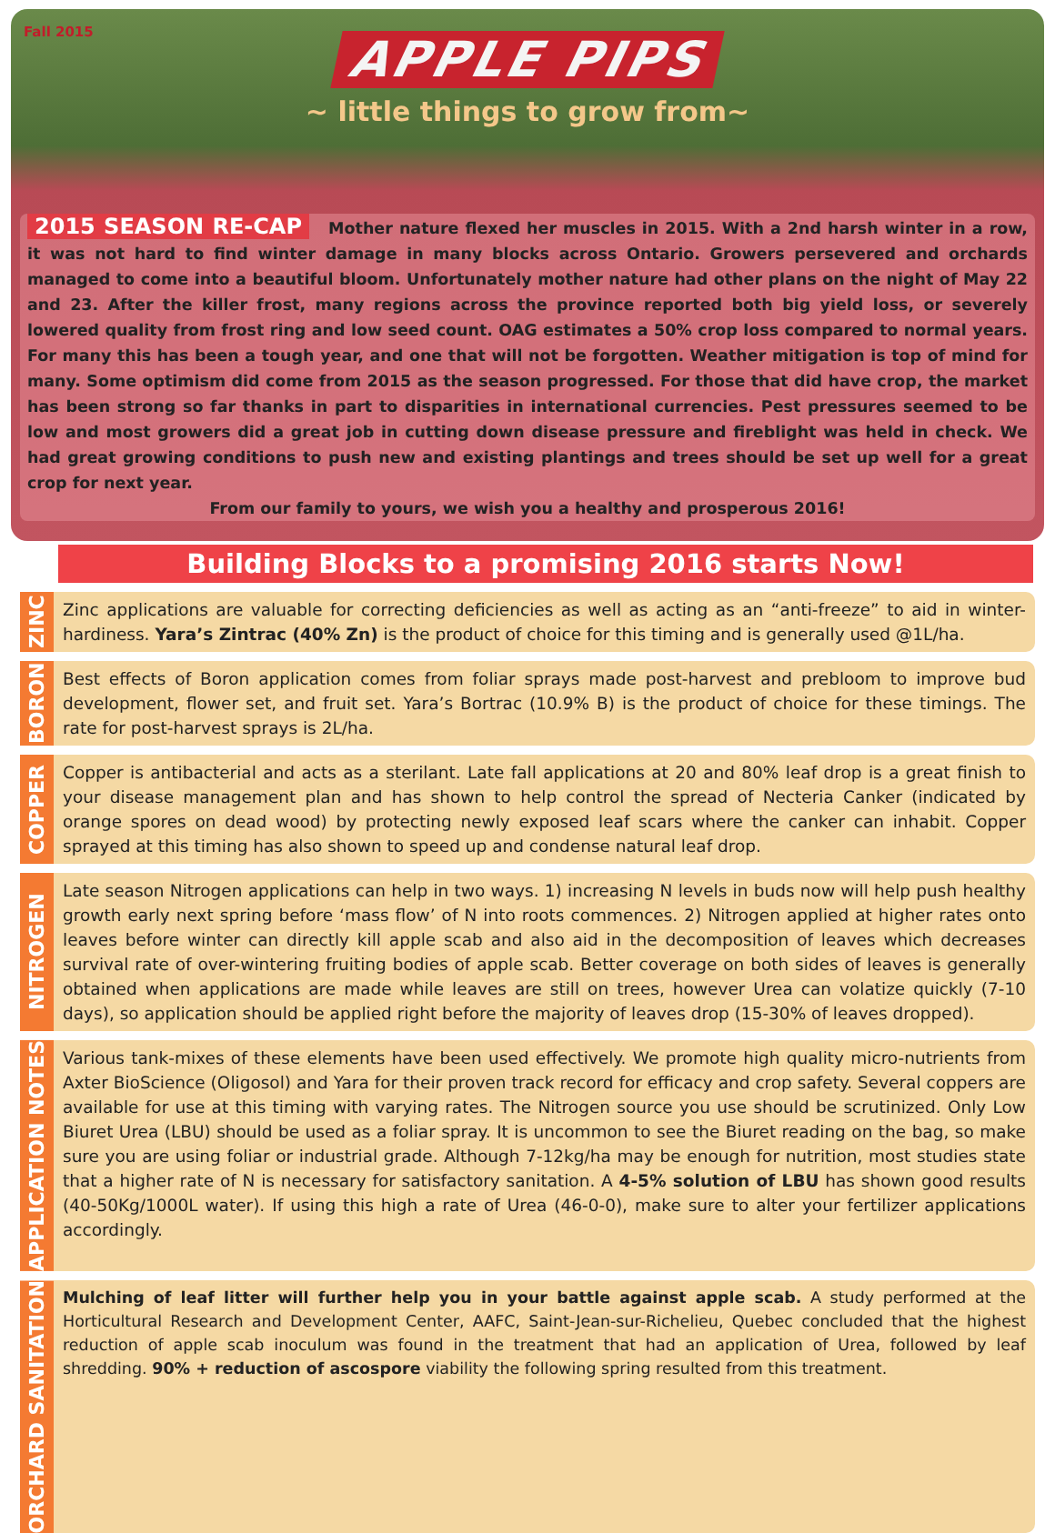Fall 2015
APPLE PIPS
~ little things to grow from~
2015 SEASON RE-CAP Mother nature flexed her muscles in 2015. With a 2nd harsh winter in a row, it was not hard to find winter damage in many blocks across Ontario. Growers persevered and orchards managed to come into a beautiful bloom. Unfortunately mother nature had other plans on the night of May 22 and 23. After the killer frost, many regions across the province reported both big yield loss, or severely lowered quality from frost ring and low seed count. OAG estimates a 50% crop loss compared to normal years. For many this has been a tough year, and one that will not be forgotten. Weather mitigation is top of mind for many. Some optimism did come from 2015 as the season progressed. For those that did have crop, the market has been strong so far thanks in part to disparities in international currencies. Pest pressures seemed to be low and most growers did a great job in cutting down disease pressure and fireblight was held in check. We had great growing conditions to push new and existing plantings and trees should be set up well for a great crop for next year.
From our family to yours, we wish you a healthy and prosperous 2016!
Building Blocks to a promising 2016 starts Now!
ZINC
Zinc applications are valuable for correcting deficiencies as well as acting as an “anti-freeze” to aid in winter-hardiness. Yara’s Zintrac (40% Zn) is the product of choice for this timing and is generally used @1L/ha.
BORON
Best effects of Boron application comes from foliar sprays made post-harvest and prebloom to improve bud development, flower set, and fruit set. Yara’s Bortrac (10.9% B) is the product of choice for these timings. The rate for post-harvest sprays is 2L/ha.
COPPER
Copper is antibacterial and acts as a sterilant. Late fall applications at 20 and 80% leaf drop is a great finish to your disease management plan and has shown to help control the spread of Necteria Canker (indicated by orange spores on dead wood) by protecting newly exposed leaf scars where the canker can inhabit. Copper sprayed at this timing has also shown to speed up and condense natural leaf drop.
NITROGEN
Late season Nitrogen applications can help in two ways. 1) increasing N levels in buds now will help push healthy growth early next spring before ‘mass flow’ of N into roots commences. 2) Nitrogen applied at higher rates onto leaves before winter can directly kill apple scab and also aid in the decomposition of leaves which decreases survival rate of over-wintering fruiting bodies of apple scab. Better coverage on both sides of leaves is generally obtained when applications are made while leaves are still on trees, however Urea can volatize quickly (7-10 days), so application should be applied right before the majority of leaves drop (15-30% of leaves dropped).
APPLICATION NOTES
Various tank-mixes of these elements have been used effectively. We promote high quality micro-nutrients from Axter BioScience (Oligosol) and Yara for their proven track record for efficacy and crop safety. Several coppers are available for use at this timing with varying rates. The Nitrogen source you use should be scrutinized. Only Low Biuret Urea (LBU) should be used as a foliar spray. It is uncommon to see the Biuret reading on the bag, so make sure you are using foliar or industrial grade. Although 7-12kg/ha may be enough for nutrition, most studies state that a higher rate of N is necessary for satisfactory sanitation. A 4-5% solution of LBU has shown good results (40-50Kg/1000L water). If using this high a rate of Urea (46-0-0), make sure to alter your fertilizer applications accordingly.
ORCHARD SANITATION
Mulching of leaf litter will further help you in your battle against apple scab. A study performed at the Horticultural Research and Development Center, AAFC, Saint-Jean-sur-Richelieu, Quebec concluded that the highest reduction of apple scab inoculum was found in the treatment that had an application of Urea, followed by leaf shredding. 90% + reduction of ascospore viability the following spring resulted from this treatment.